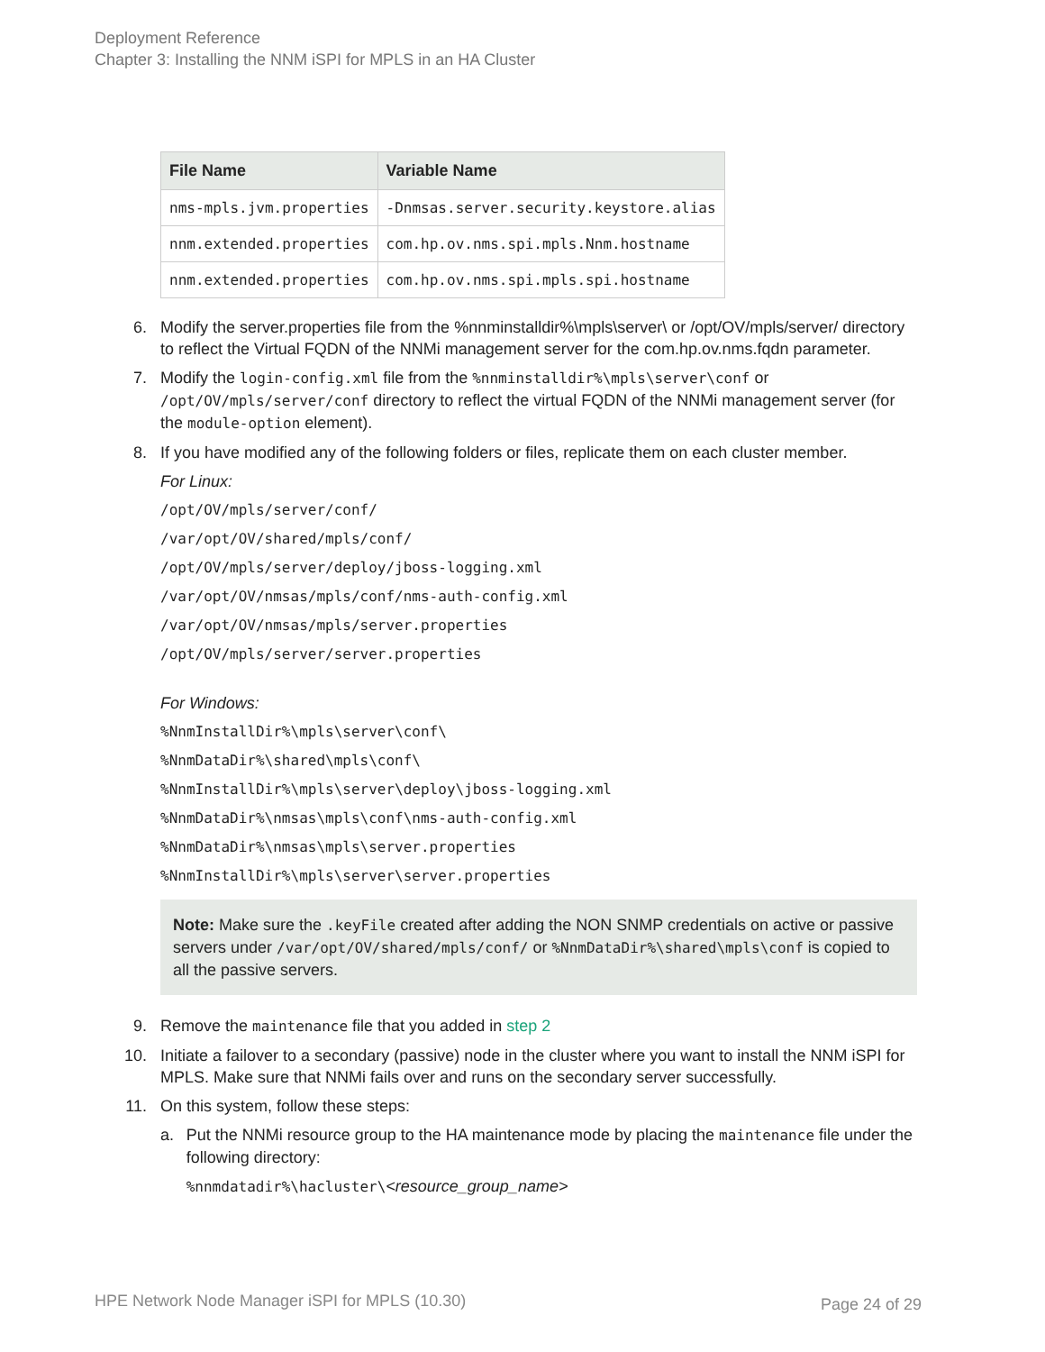Deployment Reference
Chapter 3: Installing the NNM iSPI for MPLS in an HA Cluster
| File Name | Variable Name |
| --- | --- |
| nms-mpls.jvm.properties | -Dnmsas.server.security.keystore.alias |
| nnm.extended.properties | com.hp.ov.nms.spi.mpls.Nnm.hostname |
| nnm.extended.properties | com.hp.ov.nms.spi.mpls.spi.hostname |
6. Modify the server.properties file from the %nnminstalldir%\mpls\server\ or /opt/OV/mpls/server/ directory to reflect the Virtual FQDN of the NNMi management server for the com.hp.ov.nms.fqdn parameter.
7. Modify the login-config.xml file from the %nnminstalldir%\mpls\server\conf or /opt/OV/mpls/server/conf directory to reflect the virtual FQDN of the NNMi management server (for the module-option element).
8. If you have modified any of the following folders or files, replicate them on each cluster member.
For Linux:
/opt/OV/mpls/server/conf/
/var/opt/OV/shared/mpls/conf/
/opt/OV/mpls/server/deploy/jboss-logging.xml
/var/opt/OV/nmsas/mpls/conf/nms-auth-config.xml
/var/opt/OV/nmsas/mpls/server.properties
/opt/OV/mpls/server/server.properties
For Windows:
%NnmInstallDir%\mpls\server\conf\
%NnmDataDir%\shared\mpls\conf\
%NnmInstallDir%\mpls\server\deploy\jboss-logging.xml
%NnmDataDir%\nmsas\mpls\conf\nms-auth-config.xml
%NnmDataDir%\nmsas\mpls\server.properties
%NnmInstallDir%\mpls\server\server.properties
Note: Make sure the .keyFile created after adding the NON SNMP credentials on active or passive servers under /var/opt/OV/shared/mpls/conf/ or %NnmDataDir%\shared\mpls\conf is copied to all the passive servers.
9. Remove the maintenance file that you added in step 2
10. Initiate a failover to a secondary (passive) node in the cluster where you want to install the NNM iSPI for MPLS. Make sure that NNMi fails over and runs on the secondary server successfully.
11. On this system, follow these steps:
a. Put the NNMi resource group to the HA maintenance mode by placing the maintenance file under the following directory:
%nnmdatadir%\hacluster\<resource_group_name>
HPE Network Node Manager iSPI for MPLS (10.30)
Page 24 of 29